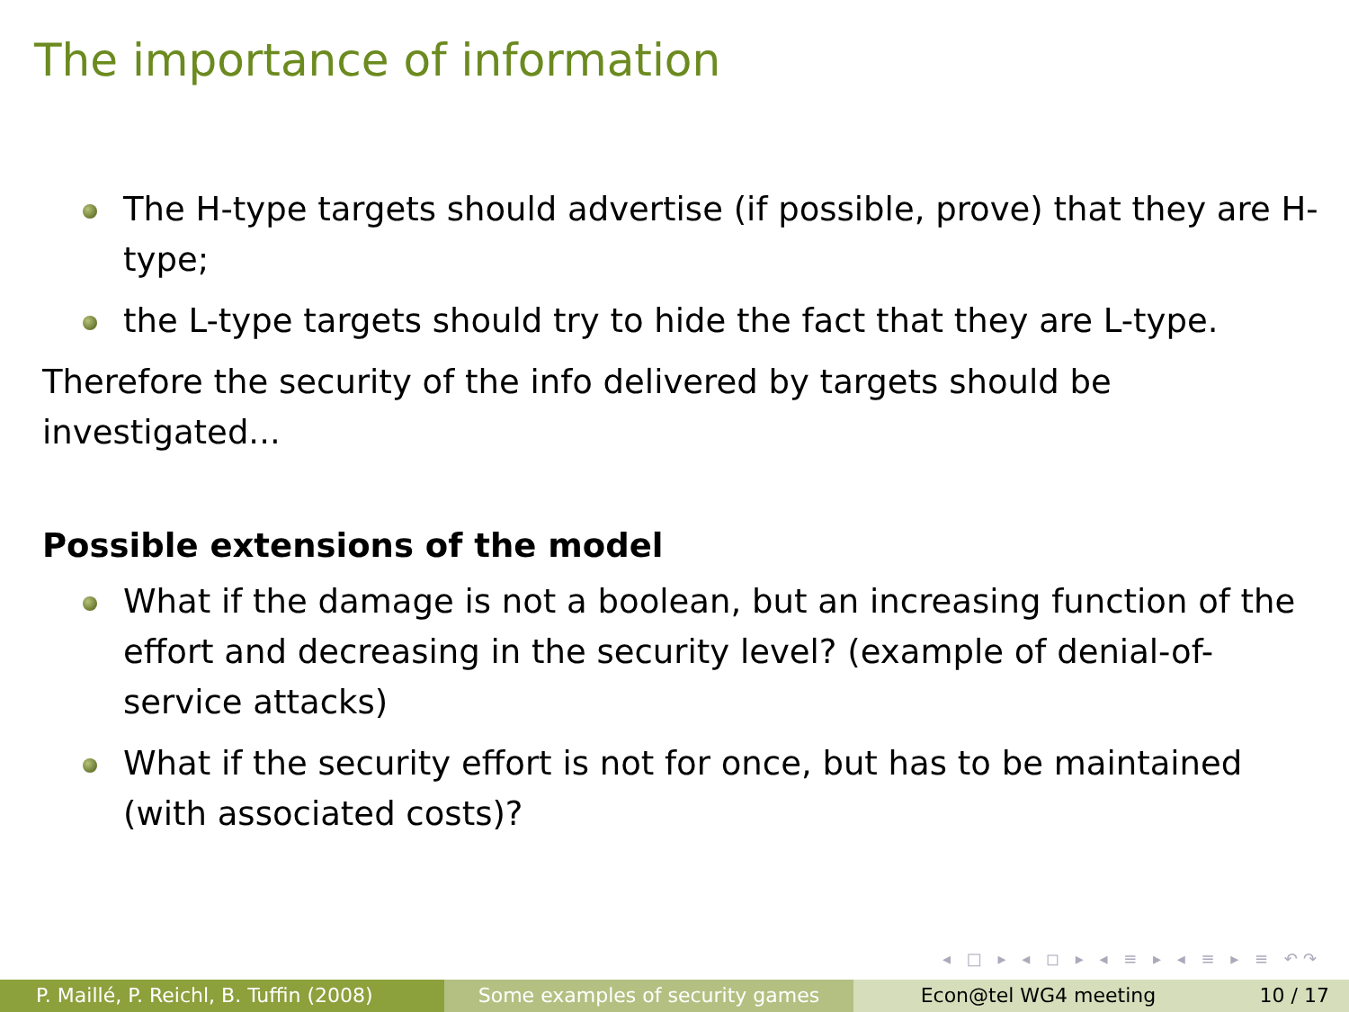The importance of information
The H-type targets should advertise (if possible, prove) that they are H-type;
the L-type targets should try to hide the fact that they are L-type.
Therefore the security of the info delivered by targets should be
investigated...
Possible extensions of the model
What if the damage is not a boolean, but an increasing function of the effort and decreasing in the security level? (example of denial-of-service attacks)
What if the security effort is not for once, but has to be maintained (with associated costs)?
◂ □ ▸ ◂ ◻ ▸ ◂ ≡ ▸ ◂ ≡ ▸ ≡ ↶↷
P. Maillé, P. Reichl, B. Tuffin (2008)
Some examples of security games Econ@tel WG4 meeting 10 / 17